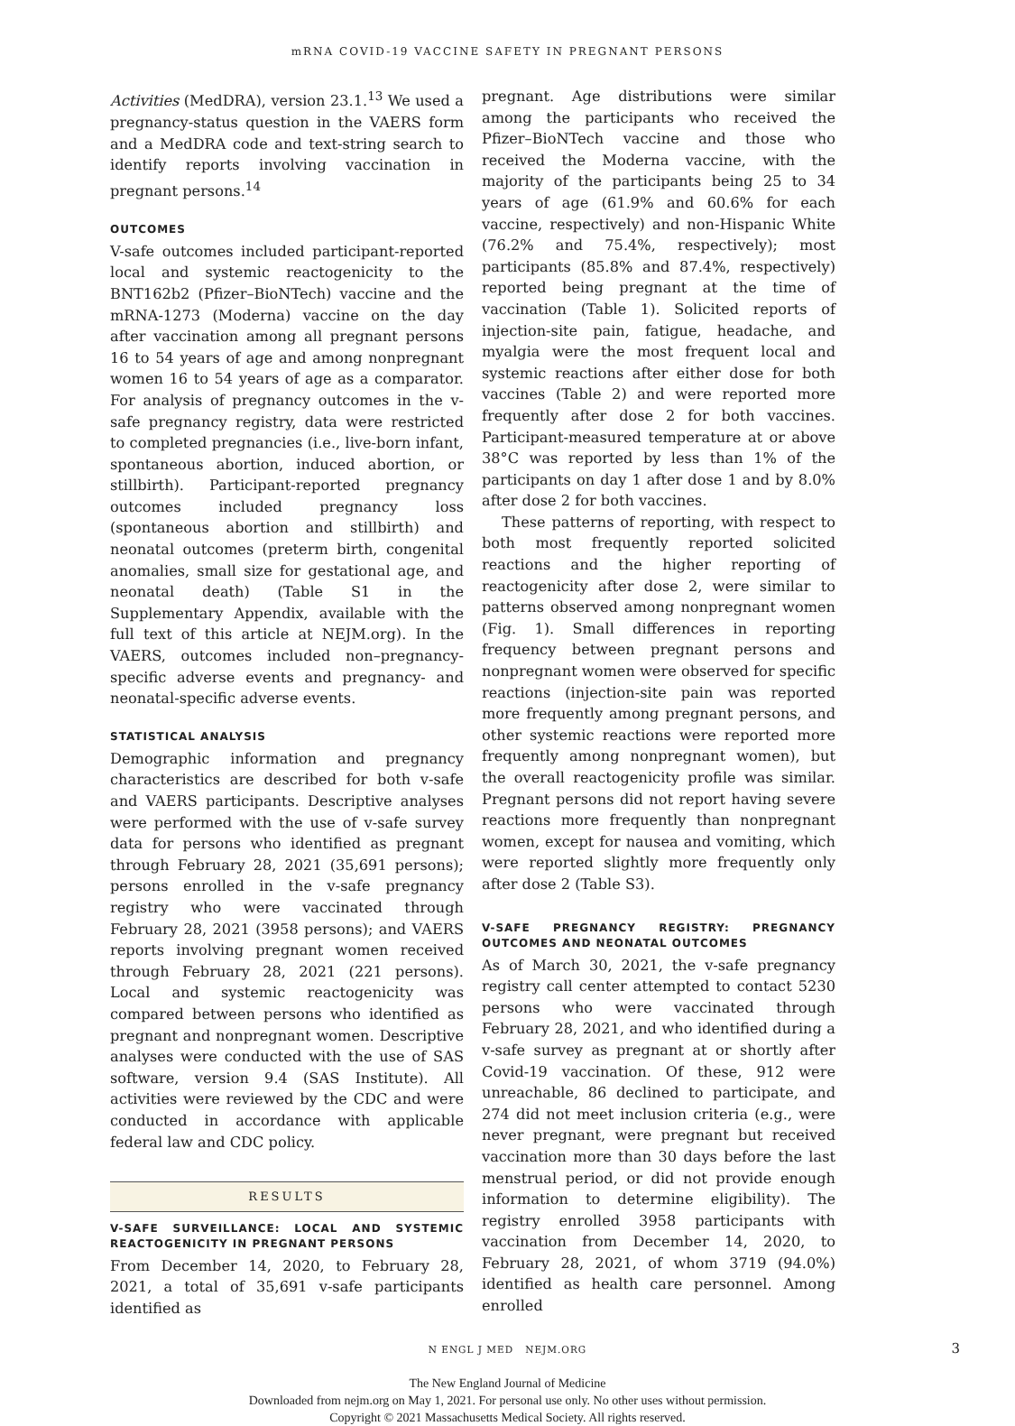mRNA COVID-19 VACCINE SAFETY IN PREGNANT PERSONS
Activities (MedDRA), version 23.1.<sup>13</sup> We used a pregnancy-status question in the VAERS form and a MedDRA code and text-string search to identify reports involving vaccination in pregnant persons.<sup>14</sup>
OUTCOMES
V-safe outcomes included participant-reported local and systemic reactogenicity to the BNT162b2 (Pfizer–BioNTech) vaccine and the mRNA-1273 (Moderna) vaccine on the day after vaccination among all pregnant persons 16 to 54 years of age and among nonpregnant women 16 to 54 years of age as a comparator. For analysis of pregnancy outcomes in the v-safe pregnancy registry, data were restricted to completed pregnancies (i.e., live-born infant, spontaneous abortion, induced abortion, or stillbirth). Participant-reported pregnancy outcomes included pregnancy loss (spontaneous abortion and stillbirth) and neonatal outcomes (preterm birth, congenital anomalies, small size for gestational age, and neonatal death) (Table S1 in the Supplementary Appendix, available with the full text of this article at NEJM.org). In the VAERS, outcomes included non–pregnancy-specific adverse events and pregnancy- and neonatal-specific adverse events.
STATISTICAL ANALYSIS
Demographic information and pregnancy characteristics are described for both v-safe and VAERS participants. Descriptive analyses were performed with the use of v-safe survey data for persons who identified as pregnant through February 28, 2021 (35,691 persons); persons enrolled in the v-safe pregnancy registry who were vaccinated through February 28, 2021 (3958 persons); and VAERS reports involving pregnant women received through February 28, 2021 (221 persons). Local and systemic reactogenicity was compared between persons who identified as pregnant and nonpregnant women. Descriptive analyses were conducted with the use of SAS software, version 9.4 (SAS Institute). All activities were reviewed by the CDC and were conducted in accordance with applicable federal law and CDC policy.
RESULTS
V-SAFE SURVEILLANCE: LOCAL AND SYSTEMIC REACTOGENICITY IN PREGNANT PERSONS
From December 14, 2020, to February 28, 2021, a total of 35,691 v-safe participants identified as
pregnant. Age distributions were similar among the participants who received the Pfizer–BioNTech vaccine and those who received the Moderna vaccine, with the majority of the participants being 25 to 34 years of age (61.9% and 60.6% for each vaccine, respectively) and non-Hispanic White (76.2% and 75.4%, respectively); most participants (85.8% and 87.4%, respectively) reported being pregnant at the time of vaccination (Table 1). Solicited reports of injection-site pain, fatigue, headache, and myalgia were the most frequent local and systemic reactions after either dose for both vaccines (Table 2) and were reported more frequently after dose 2 for both vaccines. Participant-measured temperature at or above 38°C was reported by less than 1% of the participants on day 1 after dose 1 and by 8.0% after dose 2 for both vaccines.
These patterns of reporting, with respect to both most frequently reported solicited reactions and the higher reporting of reactogenicity after dose 2, were similar to patterns observed among nonpregnant women (Fig. 1). Small differences in reporting frequency between pregnant persons and nonpregnant women were observed for specific reactions (injection-site pain was reported more frequently among pregnant persons, and other systemic reactions were reported more frequently among nonpregnant women), but the overall reactogenicity profile was similar. Pregnant persons did not report having severe reactions more frequently than nonpregnant women, except for nausea and vomiting, which were reported slightly more frequently only after dose 2 (Table S3).
V-SAFE PREGNANCY REGISTRY: PREGNANCY OUTCOMES AND NEONATAL OUTCOMES
As of March 30, 2021, the v-safe pregnancy registry call center attempted to contact 5230 persons who were vaccinated through February 28, 2021, and who identified during a v-safe survey as pregnant at or shortly after Covid-19 vaccination. Of these, 912 were unreachable, 86 declined to participate, and 274 did not meet inclusion criteria (e.g., were never pregnant, were pregnant but received vaccination more than 30 days before the last menstrual period, or did not provide enough information to determine eligibility). The registry enrolled 3958 participants with vaccination from December 14, 2020, to February 28, 2021, of whom 3719 (94.0%) identified as health care personnel. Among enrolled
N ENGL J MED NEJM.ORG 3
The New England Journal of Medicine
Downloaded from nejm.org on May 1, 2021. For personal use only. No other uses without permission.
Copyright © 2021 Massachusetts Medical Society. All rights reserved.